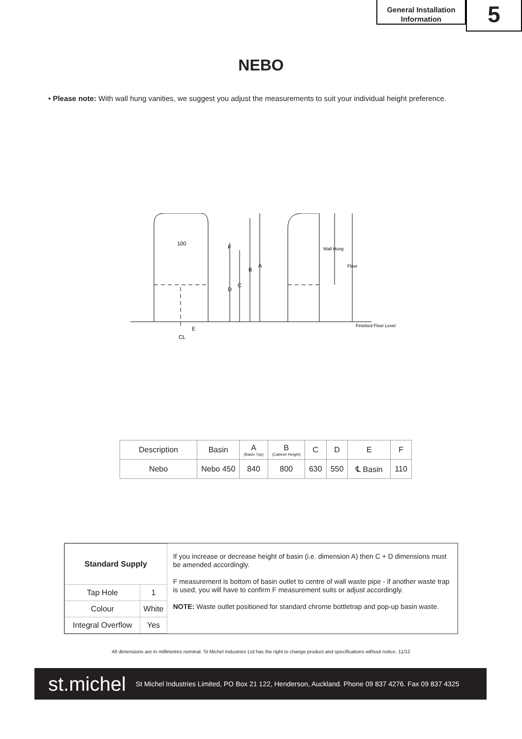General Installation
Information
5
NEBO
• Please note: With wall hung vanities, we suggest you adjust the measurements to suit your individual height preference.
100
F
B
A
D
C
Wall Hung
Floor
E
CL
Finished Floor Level
| Description | Basin | A (Basin Top) | B (Cabinet Height) | C | D | E | F |
| Nebo | Nebo 450 | 840 | 800 | 630 | 550 | ℄ Basin | 110 |
| Standard Supply | |
| Tap Hole | 1 |
| Colour | White |
| Integral Overflow | Yes |
If you increase or decrease height of basin (i.e. dimension A) then C + D dimensions must be amended accordingly.
F measurement is bottom of basin outlet to centre of wall waste pipe - if another waste trap is used, you will have to confirm F measurement suits or adjust accordingly.
NOTE: Waste outlet positioned for standard chrome bottletrap and pop-up basin waste.
All dimensions are in millimetres nominal. St Michel Industries Ltd has the right to change product and specifications without notice. 11/12
st.michel St Michel Industries Limited, PO Box 21 122, Henderson, Auckland. Phone 09 837 4276. Fax 09 837 4325